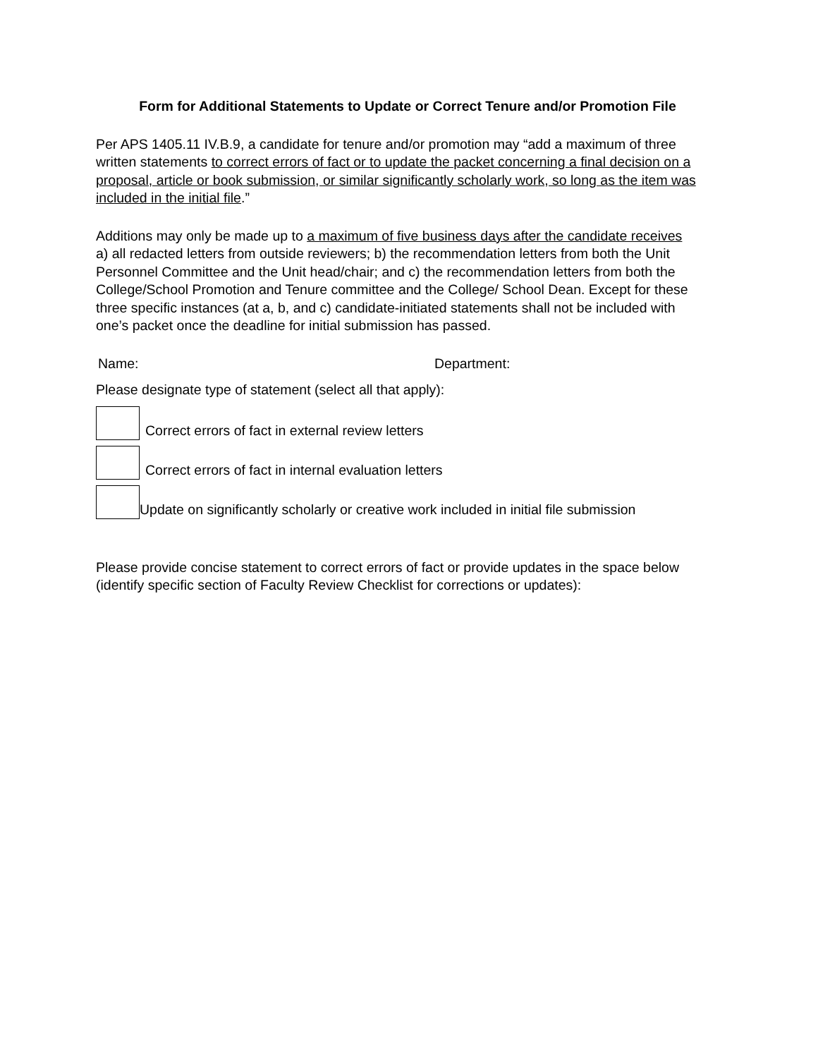Form for Additional Statements to Update or Correct Tenure and/or Promotion File
Per APS 1405.11 IV.B.9, a candidate for tenure and/or promotion may “add a maximum of three written statements to correct errors of fact or to update the packet concerning a final decision on a proposal, article or book submission, or similar significantly scholarly work, so long as the item was included in the initial file.”
Additions may only be made up to a maximum of five business days after the candidate receives a) all redacted letters from outside reviewers; b) the recommendation letters from both the Unit Personnel Committee and the Unit head/chair; and c) the recommendation letters from both the College/School Promotion and Tenure committee and the College/ School Dean. Except for these three specific instances (at a, b, and c) candidate-initiated statements shall not be included with one’s packet once the deadline for initial submission has passed.
Name: Department:
Please designate type of statement (select all that apply):
Correct errors of fact in external review letters
Correct errors of fact in internal evaluation letters
Update on significantly scholarly or creative work included in initial file submission
Please provide concise statement to correct errors of fact or provide updates in the space below (identify specific section of Faculty Review Checklist for corrections or updates):